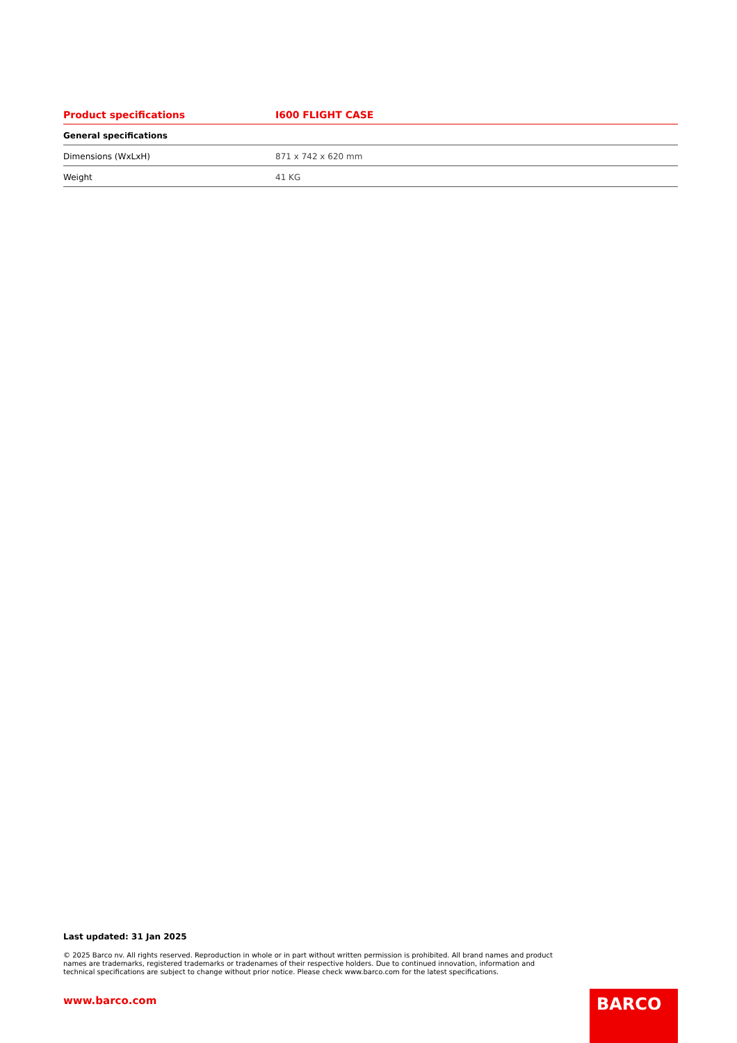| Product specifications | I600 FLIGHT CASE |
| --- | --- |
| General specifications | |
| Dimensions (WxLxH) | 871 x 742 x 620 mm |
| Weight | 41 KG |
Last updated: 31 Jan 2025
© 2025 Barco nv. All rights reserved. Reproduction in whole or in part without written permission is prohibited. All brand names and product names are trademarks, registered trademarks or tradenames of their respective holders. Due to continued innovation, information and technical specifications are subject to change without prior notice. Please check www.barco.com for the latest specifications.
www.barco.com BARCO